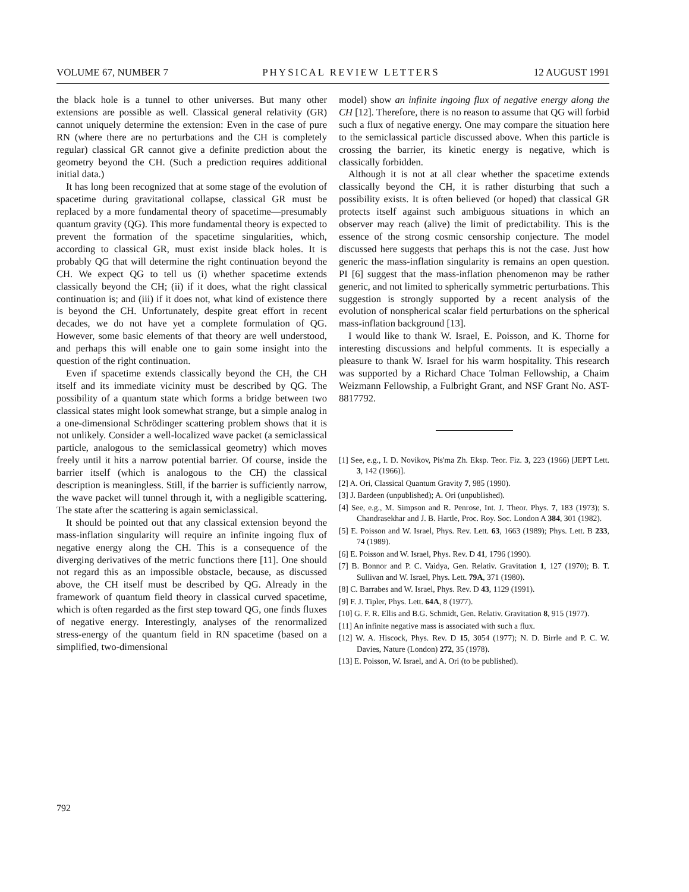VOLUME 67, NUMBER 7 PHYSICAL REVIEW LETTERS 12 AUGUST 1991
the black hole is a tunnel to other universes. But many other extensions are possible as well. Classical general relativity (GR) cannot uniquely determine the extension: Even in the case of pure RN (where there are no perturbations and the CH is completely regular) classical GR cannot give a definite prediction about the geometry beyond the CH. (Such a prediction requires additional initial data.)
It has long been recognized that at some stage of the evolution of spacetime during gravitational collapse, classical GR must be replaced by a more fundamental theory of spacetime—presumably quantum gravity (QG). This more fundamental theory is expected to prevent the formation of the spacetime singularities, which, according to classical GR, must exist inside black holes. It is probably QG that will determine the right continuation beyond the CH. We expect QG to tell us (i) whether spacetime extends classically beyond the CH; (ii) if it does, what the right classical continuation is; and (iii) if it does not, what kind of existence there is beyond the CH. Unfortunately, despite great effort in recent decades, we do not have yet a complete formulation of QG. However, some basic elements of that theory are well understood, and perhaps this will enable one to gain some insight into the question of the right continuation.
Even if spacetime extends classically beyond the CH, the CH itself and its immediate vicinity must be described by QG. The possibility of a quantum state which forms a bridge between two classical states might look somewhat strange, but a simple analog in a one-dimensional Schrödinger scattering problem shows that it is not unlikely. Consider a well-localized wave packet (a semiclassical particle, analogous to the semiclassical geometry) which moves freely until it hits a narrow potential barrier. Of course, inside the barrier itself (which is analogous to the CH) the classical description is meaningless. Still, if the barrier is sufficiently narrow, the wave packet will tunnel through it, with a negligible scattering. The state after the scattering is again semiclassical.
It should be pointed out that any classical extension beyond the mass-inflation singularity will require an infinite ingoing flux of negative energy along the CH. This is a consequence of the diverging derivatives of the metric functions there [11]. One should not regard this as an impossible obstacle, because, as discussed above, the CH itself must be described by QG. Already in the framework of quantum field theory in classical curved spacetime, which is often regarded as the first step toward QG, one finds fluxes of negative energy. Interestingly, analyses of the renormalized stress-energy of the quantum field in RN spacetime (based on a simplified, two-dimensional
model) show an infinite ingoing flux of negative energy along the CH [12]. Therefore, there is no reason to assume that QG will forbid such a flux of negative energy. One may compare the situation here to the semiclassical particle discussed above. When this particle is crossing the barrier, its kinetic energy is negative, which is classically forbidden.
Although it is not at all clear whether the spacetime extends classically beyond the CH, it is rather disturbing that such a possibility exists. It is often believed (or hoped) that classical GR protects itself against such ambiguous situations in which an observer may reach (alive) the limit of predictability. This is the essence of the strong cosmic censorship conjecture. The model discussed here suggests that perhaps this is not the case. Just how generic the mass-inflation singularity is remains an open question. PI [6] suggest that the mass-inflation phenomenon may be rather generic, and not limited to spherically symmetric perturbations. This suggestion is strongly supported by a recent analysis of the evolution of nonspherical scalar field perturbations on the spherical mass-inflation background [13].
I would like to thank W. Israel, E. Poisson, and K. Thorne for interesting discussions and helpful comments. It is especially a pleasure to thank W. Israel for his warm hospitality. This research was supported by a Richard Chace Tolman Fellowship, a Chaim Weizmann Fellowship, a Fulbright Grant, and NSF Grant No. AST-8817792.
[1] See, e.g., I. D. Novikov, Pis'ma Zh. Eksp. Teor. Fiz. 3, 223 (1966) [JEPT Lett. 3, 142 (1966)].
[2] A. Ori, Classical Quantum Gravity 7, 985 (1990).
[3] J. Bardeen (unpublished); A. Ori (unpublished).
[4] See, e.g., M. Simpson and R. Penrose, Int. J. Theor. Phys. 7, 183 (1973); S. Chandrasekhar and J. B. Hartle, Proc. Roy. Soc. London A 384, 301 (1982).
[5] E. Poisson and W. Israel, Phys. Rev. Lett. 63, 1663 (1989); Phys. Lett. B 233, 74 (1989).
[6] E. Poisson and W. Israel, Phys. Rev. D 41, 1796 (1990).
[7] B. Bonnor and P. C. Vaidya, Gen. Relativ. Gravitation 1, 127 (1970); B. T. Sullivan and W. Israel, Phys. Lett. 79A, 371 (1980).
[8] C. Barrabes and W. Israel, Phys. Rev. D 43, 1129 (1991).
[9] F. J. Tipler, Phys. Lett. 64A, 8 (1977).
[10] G. F. R. Ellis and B.G. Schmidt, Gen. Relativ. Gravitation 8, 915 (1977).
[11] An infinite negative mass is associated with such a flux.
[12] W. A. Hiscock, Phys. Rev. D 15, 3054 (1977); N. D. Birrle and P. C. W. Davies, Nature (London) 272, 35 (1978).
[13] E. Poisson, W. Israel, and A. Ori (to be published).
792